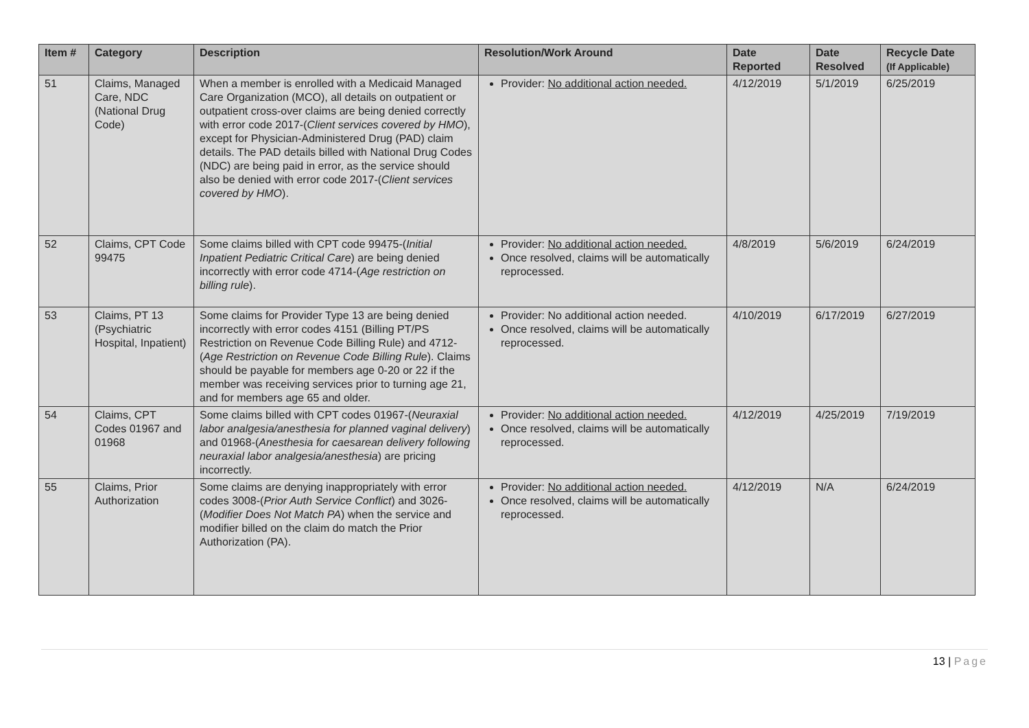| Item # | Category | Description | Resolution/Work Around | Date Reported | Date Resolved | Recycle Date (If Applicable) |
| --- | --- | --- | --- | --- | --- | --- |
| 51 | Claims, Managed Care, NDC (National Drug Code) | When a member is enrolled with a Medicaid Managed Care Organization (MCO), all details on outpatient or outpatient cross-over claims are being denied correctly with error code 2017-( Client services covered by HMO ), except for Physician-Administered Drug (PAD) claim details. The PAD details billed with National Drug Codes (NDC) are being paid in error, as the service should also be denied with error code 2017-( Client services covered by HMO ). | Provider: No additional action needed. | 4/12/2019 | 5/1/2019 | 6/25/2019 |
| 52 | Claims, CPT Code 99475 | Some claims billed with CPT code 99475-( Initial Inpatient Pediatric Critical Care ) are being denied incorrectly with error code 4714-( Age restriction on billing rule ). | Provider: No additional action needed. Once resolved, claims will be automatically reprocessed. | 4/8/2019 | 5/6/2019 | 6/24/2019 |
| 53 | Claims, PT 13 (Psychiatric Hospital, Inpatient) | Some claims for Provider Type 13 are being denied incorrectly with error codes 4151 (Billing PT/PS Restriction on Revenue Code Billing Rule) and 4712-( Age Restriction on Revenue Code Billing Rule ). Claims should be payable for members age 0-20 or 22 if the member was receiving services prior to turning age 21, and for members age 65 and older. | Provider: No additional action needed. Once resolved, claims will be automatically reprocessed. | 4/10/2019 | 6/17/2019 | 6/27/2019 |
| 54 | Claims, CPT Codes 01967 and 01968 | Some claims billed with CPT codes 01967-( Neuraxial labor analgesia/anesthesia for planned vaginal delivery ) and 01968-( Anesthesia for caesarean delivery following neuraxial labor analgesia/anesthesia ) are pricing incorrectly. | Provider: No additional action needed. Once resolved, claims will be automatically reprocessed. | 4/12/2019 | 4/25/2019 | 7/19/2019 |
| 55 | Claims, Prior Authorization | Some claims are denying inappropriately with error codes 3008-( Prior Auth Service Conflict ) and 3026-( Modifier Does Not Match PA ) when the service and modifier billed on the claim do match the Prior Authorization (PA). | Provider: No additional action needed. Once resolved, claims will be automatically reprocessed. | 4/12/2019 | N/A | 6/24/2019 |
13 | Page